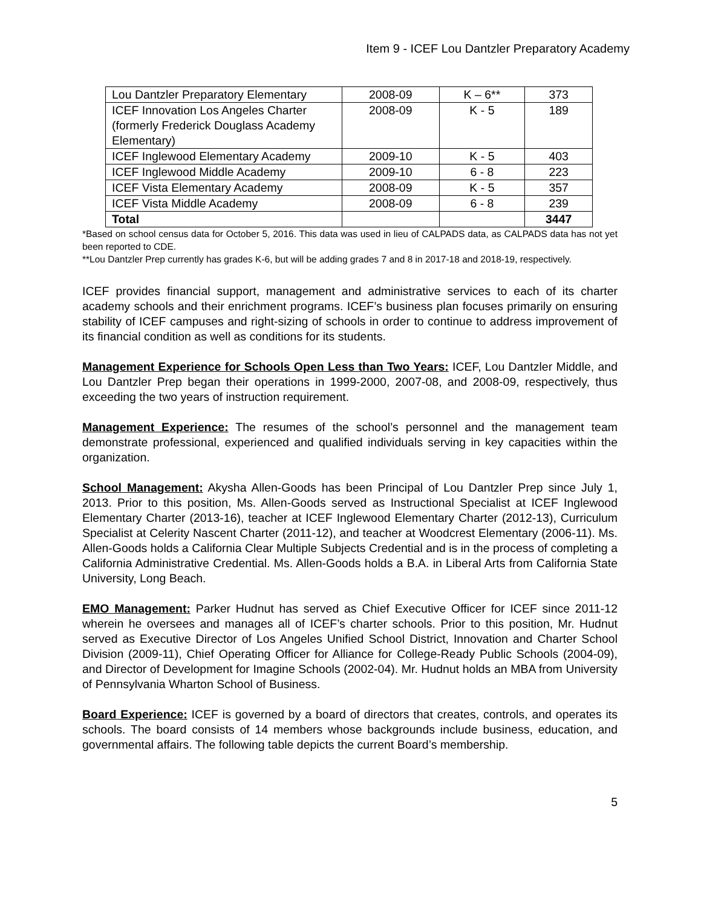Item 9 - ICEF Lou Dantzler Preparatory Academy
| Lou Dantzler Preparatory Elementary | 2008-09 | K – 6** | 373 |
| ICEF Innovation Los Angeles Charter (formerly Frederick Douglass Academy Elementary) | 2008-09 | K - 5 | 189 |
| ICEF Inglewood Elementary Academy | 2009-10 | K - 5 | 403 |
| ICEF Inglewood Middle Academy | 2009-10 | 6 - 8 | 223 |
| ICEF Vista Elementary Academy | 2008-09 | K - 5 | 357 |
| ICEF Vista Middle Academy | 2008-09 | 6 - 8 | 239 |
| Total | | | 3447 |
*Based on school census data for October 5, 2016. This data was used in lieu of CALPADS data, as CALPADS data has not yet been reported to CDE.
**Lou Dantzler Prep currently has grades K-6, but will be adding grades 7 and 8 in 2017-18 and 2018-19, respectively.
ICEF provides financial support, management and administrative services to each of its charter academy schools and their enrichment programs. ICEF’s business plan focuses primarily on ensuring stability of ICEF campuses and right-sizing of schools in order to continue to address improvement of its financial condition as well as conditions for its students.
Management Experience for Schools Open Less than Two Years: ICEF, Lou Dantzler Middle, and Lou Dantzler Prep began their operations in 1999-2000, 2007-08, and 2008-09, respectively, thus exceeding the two years of instruction requirement.
Management Experience: The resumes of the school’s personnel and the management team demonstrate professional, experienced and qualified individuals serving in key capacities within the organization.
School Management: Akysha Allen-Goods has been Principal of Lou Dantzler Prep since July 1, 2013. Prior to this position, Ms. Allen-Goods served as Instructional Specialist at ICEF Inglewood Elementary Charter (2013-16), teacher at ICEF Inglewood Elementary Charter (2012-13), Curriculum Specialist at Celerity Nascent Charter (2011-12), and teacher at Woodcrest Elementary (2006-11). Ms. Allen-Goods holds a California Clear Multiple Subjects Credential and is in the process of completing a California Administrative Credential. Ms. Allen-Goods holds a B.A. in Liberal Arts from California State University, Long Beach.
EMO Management: Parker Hudnut has served as Chief Executive Officer for ICEF since 2011-12 wherein he oversees and manages all of ICEF’s charter schools. Prior to this position, Mr. Hudnut served as Executive Director of Los Angeles Unified School District, Innovation and Charter School Division (2009-11), Chief Operating Officer for Alliance for College-Ready Public Schools (2004-09), and Director of Development for Imagine Schools (2002-04). Mr. Hudnut holds an MBA from University of Pennsylvania Wharton School of Business.
Board Experience: ICEF is governed by a board of directors that creates, controls, and operates its schools. The board consists of 14 members whose backgrounds include business, education, and governmental affairs. The following table depicts the current Board’s membership.
5